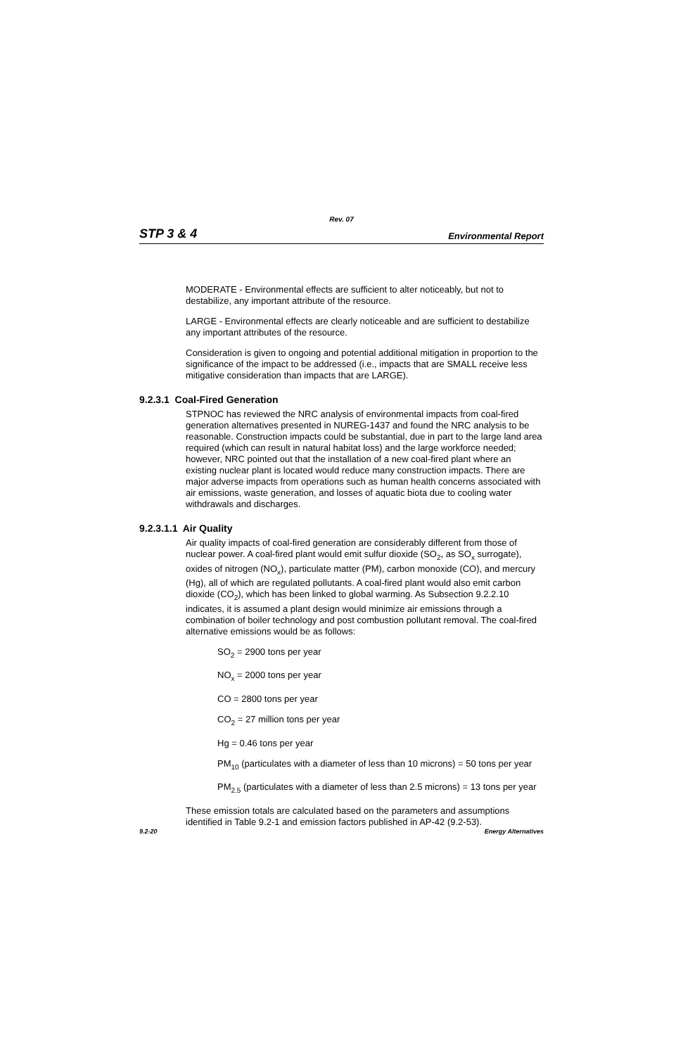Rev. 07
STP 3 & 4 Environmental Report
MODERATE - Environmental effects are sufficient to alter noticeably, but not to destabilize, any important attribute of the resource.
LARGE - Environmental effects are clearly noticeable and are sufficient to destabilize any important attributes of the resource.
Consideration is given to ongoing and potential additional mitigation in proportion to the significance of the impact to be addressed (i.e., impacts that are SMALL receive less mitigative consideration than impacts that are LARGE).
9.2.3.1 Coal-Fired Generation
STPNOC has reviewed the NRC analysis of environmental impacts from coal-fired generation alternatives presented in NUREG-1437 and found the NRC analysis to be reasonable. Construction impacts could be substantial, due in part to the large land area required (which can result in natural habitat loss) and the large workforce needed; however, NRC pointed out that the installation of a new coal-fired plant where an existing nuclear plant is located would reduce many construction impacts. There are major adverse impacts from operations such as human health concerns associated with air emissions, waste generation, and losses of aquatic biota due to cooling water withdrawals and discharges.
9.2.3.1.1 Air Quality
Air quality impacts of coal-fired generation are considerably different from those of nuclear power. A coal-fired plant would emit sulfur dioxide (SO<sub>2</sub>, as SO<sub>x</sub> surrogate), oxides of nitrogen (NO<sub>x</sub>), particulate matter (PM), carbon monoxide (CO), and mercury (Hg), all of which are regulated pollutants. A coal-fired plant would also emit carbon dioxide (CO<sub>2</sub>), which has been linked to global warming. As Subsection 9.2.2.10 indicates, it is assumed a plant design would minimize air emissions through a combination of boiler technology and post combustion pollutant removal. The coal-fired alternative emissions would be as follows:
SO<sub>2</sub> = 2900 tons per year
NO<sub>x</sub> = 2000 tons per year
CO = 2800 tons per year
CO<sub>2</sub> = 27 million tons per year
Hg = 0.46 tons per year
PM<sub>10</sub> (particulates with a diameter of less than 10 microns) = 50 tons per year
PM<sub>2.5</sub> (particulates with a diameter of less than 2.5 microns) = 13 tons per year
These emission totals are calculated based on the parameters and assumptions identified in Table 9.2-1 and emission factors published in AP-42 (9.2-53).
9.2-20 Energy Alternatives